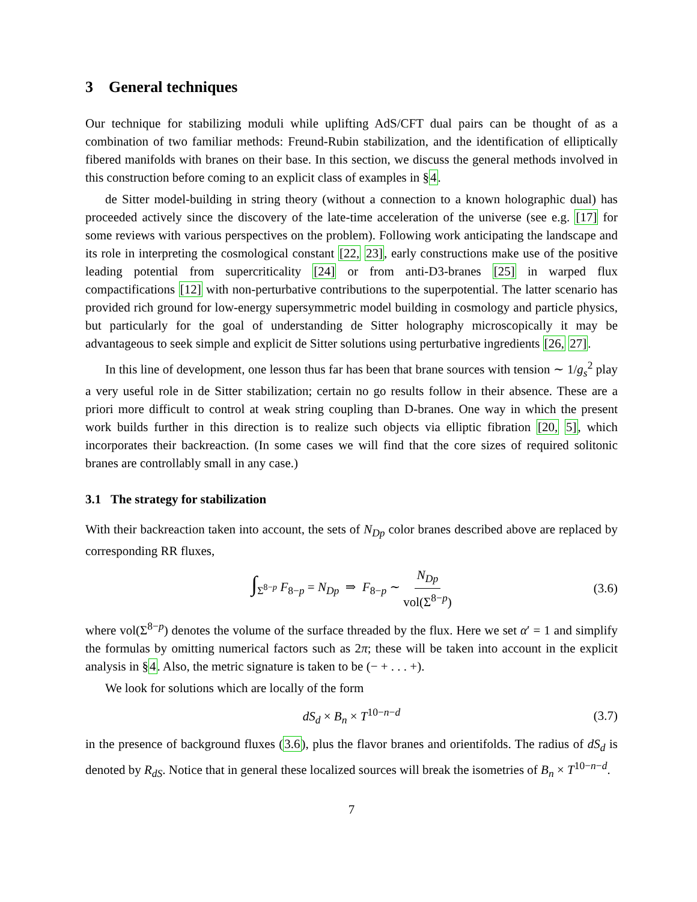3 General techniques
Our technique for stabilizing moduli while uplifting AdS/CFT dual pairs can be thought of as a combination of two familiar methods: Freund-Rubin stabilization, and the identification of elliptically fibered manifolds with branes on their base. In this section, we discuss the general methods involved in this construction before coming to an explicit class of examples in §4.
de Sitter model-building in string theory (without a connection to a known holographic dual) has proceeded actively since the discovery of the late-time acceleration of the universe (see e.g. [17] for some reviews with various perspectives on the problem). Following work anticipating the landscape and its role in interpreting the cosmological constant [22, 23], early constructions make use of the positive leading potential from supercriticality [24] or from anti-D3-branes [25] in warped flux compactifications [12] with non-perturbative contributions to the superpotential. The latter scenario has provided rich ground for low-energy supersymmetric model building in cosmology and particle physics, but particularly for the goal of understanding de Sitter holography microscopically it may be advantageous to seek simple and explicit de Sitter solutions using perturbative ingredients [26, 27].
In this line of development, one lesson thus far has been that brane sources with tension ∼ 1/g<sub>s</sub><sup>2</sup> play a very useful role in de Sitter stabilization; certain no go results follow in their absence. These are a priori more difficult to control at weak string coupling than D-branes. One way in which the present work builds further in this direction is to realize such objects via elliptic fibration [20, 5], which incorporates their backreaction. (In some cases we will find that the core sizes of required solitonic branes are controllably small in any case.)
3.1 The strategy for stabilization
With their backreaction taken into account, the sets of N<sub>Dp</sub> color branes described above are replaced by corresponding RR fluxes,
∫<sub>Σ<sup>8−p</sup></sub> F<sub>8−p</sub> = N<sub>Dp</sub> ⇒ F<sub>8−p</sub> ∼ N<sub>Dp</sub> vol(Σ<sup>8−p</sup>) (3.6)
where vol(Σ<sup>8−p</sup>) denotes the volume of the surface threaded by the flux. Here we set α′ = 1 and simplify the formulas by omitting numerical factors such as 2π; these will be taken into account in the explicit analysis in §4. Also, the metric signature is taken to be (− + . . . +).
We look for solutions which are locally of the form
dS<sub>d</sub> × B<sub>n</sub> × T<sup>10−n−d</sup> (3.7)
in the presence of background fluxes (3.6), plus the flavor branes and orientifolds. The radius of dS<sub>d</sub> is denoted by R<sub>dS</sub>. Notice that in general these localized sources will break the isometries of B<sub>n</sub> × T<sup>10−n−d</sup>.
7